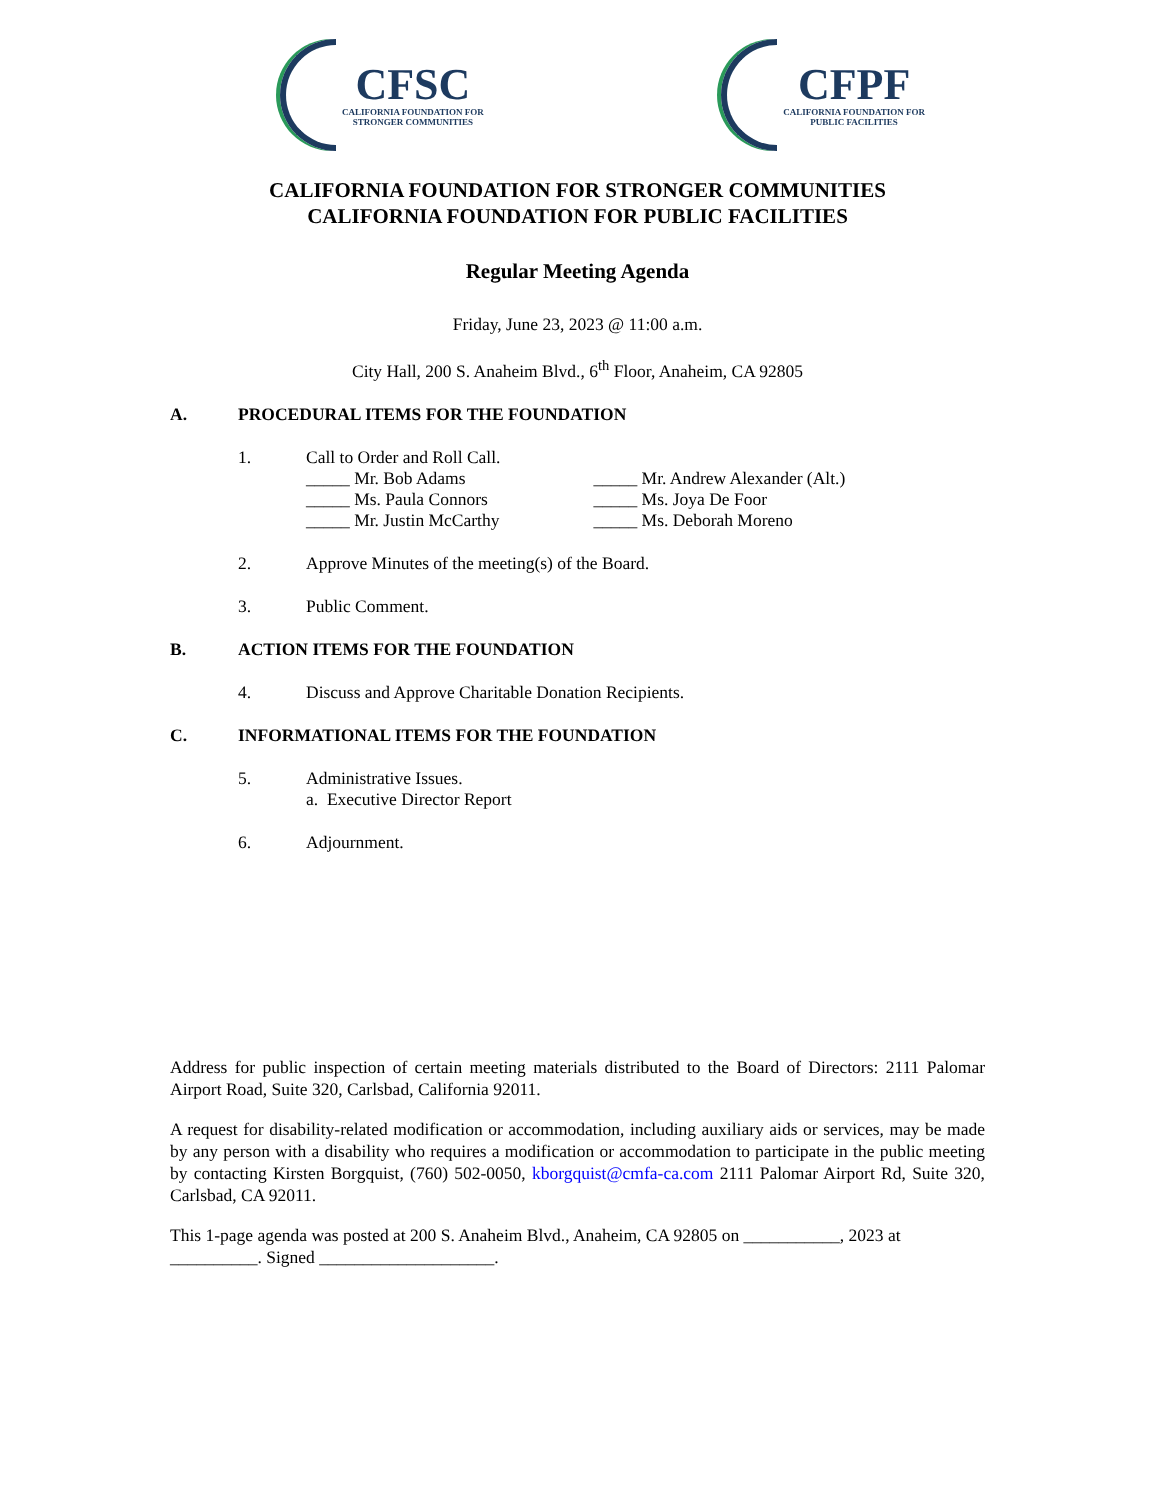CFSC
CALIFORNIA FOUNDATION FOR
STRONGER COMMUNITIES
CFPF
CALIFORNIA FOUNDATION FOR
PUBLIC FACILITIES
CALIFORNIA FOUNDATION FOR STRONGER COMMUNITIES
CALIFORNIA FOUNDATION FOR PUBLIC FACILITIES
Regular Meeting Agenda
Friday, June 23, 2023 @ 11:00 a.m.
City Hall, 200 S. Anaheim Blvd., 6<sup>th</sup> Floor, Anaheim, CA 92805
A. PROCEDURAL ITEMS FOR THE FOUNDATION
1. Call to Order and Roll Call.
| _____ Mr. Bob Adams | _____ Mr. Andrew Alexander (Alt.) |
| _____ Ms. Paula Connors | _____ Ms. Joya De Foor |
| _____ Mr. Justin McCarthy | _____ Ms. Deborah Moreno |
2. Approve Minutes of the meeting(s) of the Board.
3. Public Comment.
B. ACTION ITEMS FOR THE FOUNDATION
4. Discuss and Approve Charitable Donation Recipients.
C. INFORMATIONAL ITEMS FOR THE FOUNDATION
5. Administrative Issues.
a. Executive Director Report
6. Adjournment.
Address for public inspection of certain meeting materials distributed to the Board of Directors: 2111 Palomar Airport Road, Suite 320, Carlsbad, California 92011.
A request for disability-related modification or accommodation, including auxiliary aids or services, may be made by any person with a disability who requires a modification or accommodation to participate in the public meeting by contacting Kirsten Borgquist, (760) 502-0050, kborgquist@cmfa-ca.com 2111 Palomar Airport Rd, Suite 320, Carlsbad, CA 92011.
This 1-page agenda was posted at 200 S. Anaheim Blvd., Anaheim, CA 92805 on ___________, 2023 at __________. Signed ____________________.